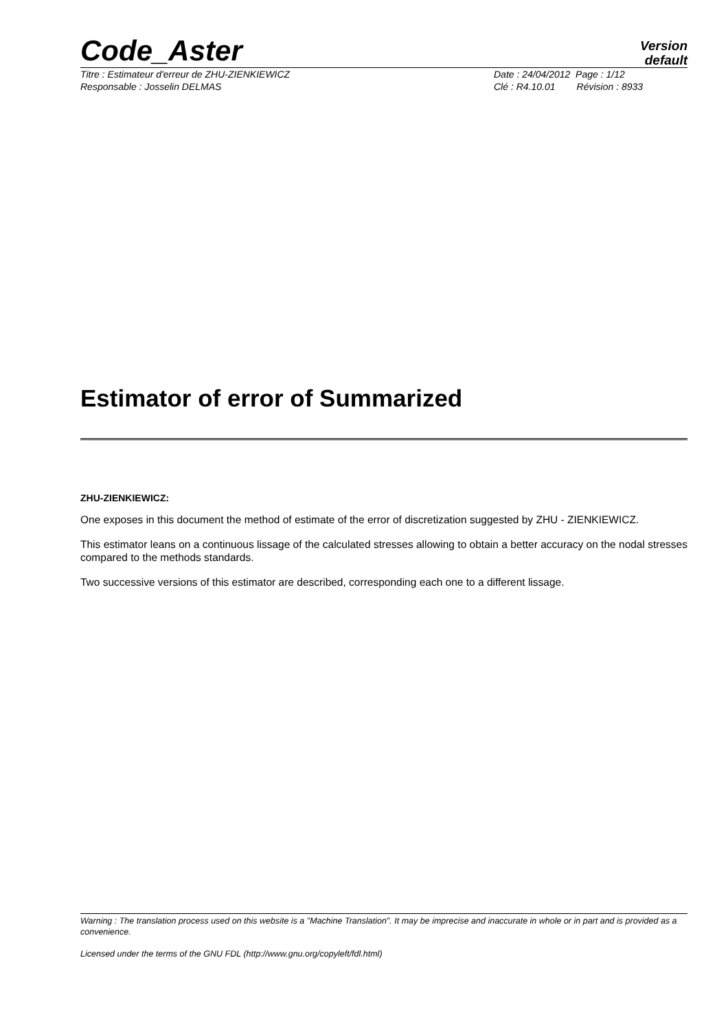Code_Aster
Version
default
Titre : Estimateur d'erreur de ZHU-ZIENKIEWICZ
Responsable : Josselin DELMAS
Date : 24/04/2012 Page : 1/12
Clé : R4.10.01 Révision : 8933
Estimator of error of Summarized
ZHU-ZIENKIEWICZ:
One exposes in this document the method of estimate of the error of discretization suggested by ZHU - ZIENKIEWICZ.
This estimator leans on a continuous lissage of the calculated stresses allowing to obtain a better accuracy on the nodal stresses compared to the methods standards.
Two successive versions of this estimator are described, corresponding each one to a different lissage.
Warning : The translation process used on this website is a "Machine Translation". It may be imprecise and inaccurate in whole or in part and is provided as a convenience.
Licensed under the terms of the GNU FDL (http://www.gnu.org/copyleft/fdl.html)